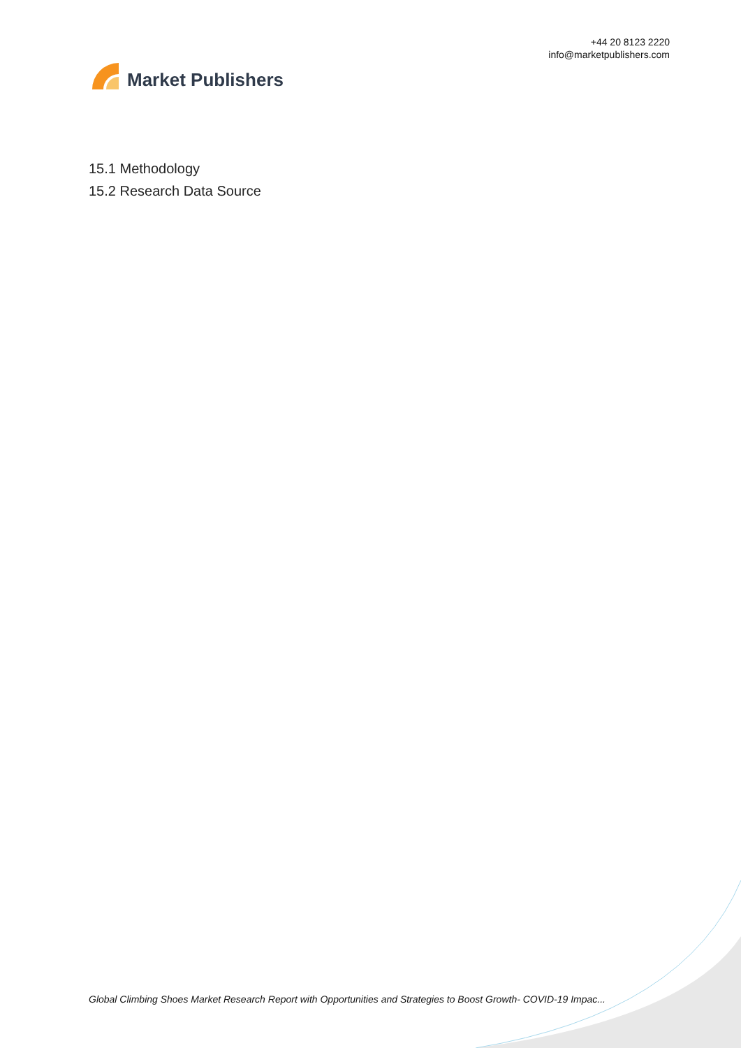Market Publishers
+44 20 8123 2220
info@marketpublishers.com
15.1 Methodology
15.2 Research Data Source
Global Climbing Shoes Market Research Report with Opportunities and Strategies to Boost Growth- COVID-19 Impac...